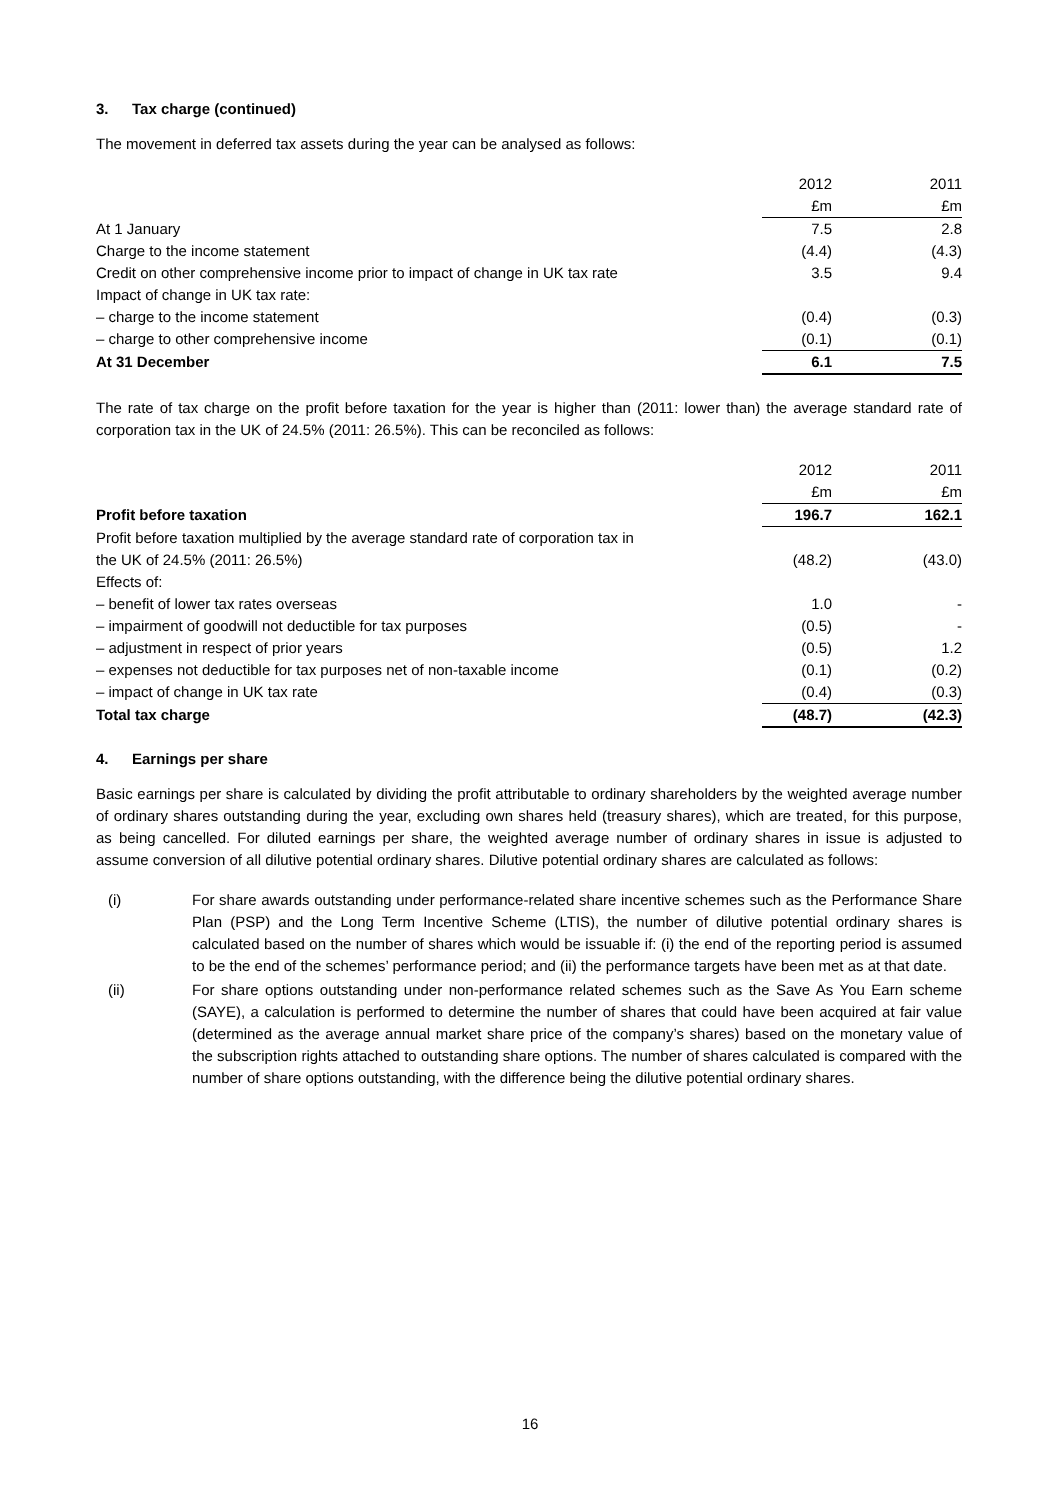3. Tax charge (continued)
The movement in deferred tax assets during the year can be analysed as follows:
| | 2012 | 2011 |
| | £m | £m |
| At 1 January | 7.5 | 2.8 |
| Charge to the income statement | (4.4) | (4.3) |
| Credit on other comprehensive income prior to impact of change in UK tax rate | 3.5 | 9.4 |
| Impact of change in UK tax rate: | | |
| – charge to the income statement | (0.4) | (0.3) |
| – charge to other comprehensive income | (0.1) | (0.1) |
| At 31 December | 6.1 | 7.5 |
The rate of tax charge on the profit before taxation for the year is higher than (2011: lower than) the average standard rate of corporation tax in the UK of 24.5% (2011: 26.5%). This can be reconciled as follows:
| | 2012 | 2011 |
| | £m | £m |
| Profit before taxation | 196.7 | 162.1 |
| Profit before taxation multiplied by the average standard rate of corporation tax in the UK of 24.5% (2011: 26.5%) | (48.2) | (43.0) |
| Effects of: | | |
| – benefit of lower tax rates overseas | 1.0 | - |
| – impairment of goodwill not deductible for tax purposes | (0.5) | - |
| – adjustment in respect of prior years | (0.5) | 1.2 |
| – expenses not deductible for tax purposes net of non-taxable income | (0.1) | (0.2) |
| – impact of change in UK tax rate | (0.4) | (0.3) |
| Total tax charge | (48.7) | (42.3) |
4. Earnings per share
Basic earnings per share is calculated by dividing the profit attributable to ordinary shareholders by the weighted average number of ordinary shares outstanding during the year, excluding own shares held (treasury shares), which are treated, for this purpose, as being cancelled. For diluted earnings per share, the weighted average number of ordinary shares in issue is adjusted to assume conversion of all dilutive potential ordinary shares. Dilutive potential ordinary shares are calculated as follows:
(i) For share awards outstanding under performance-related share incentive schemes such as the Performance Share Plan (PSP) and the Long Term Incentive Scheme (LTIS), the number of dilutive potential ordinary shares is calculated based on the number of shares which would be issuable if: (i) the end of the reporting period is assumed to be the end of the schemes’ performance period; and (ii) the performance targets have been met as at that date.
(ii) For share options outstanding under non-performance related schemes such as the Save As You Earn scheme (SAYE), a calculation is performed to determine the number of shares that could have been acquired at fair value (determined as the average annual market share price of the company’s shares) based on the monetary value of the subscription rights attached to outstanding share options. The number of shares calculated is compared with the number of share options outstanding, with the difference being the dilutive potential ordinary shares.
16